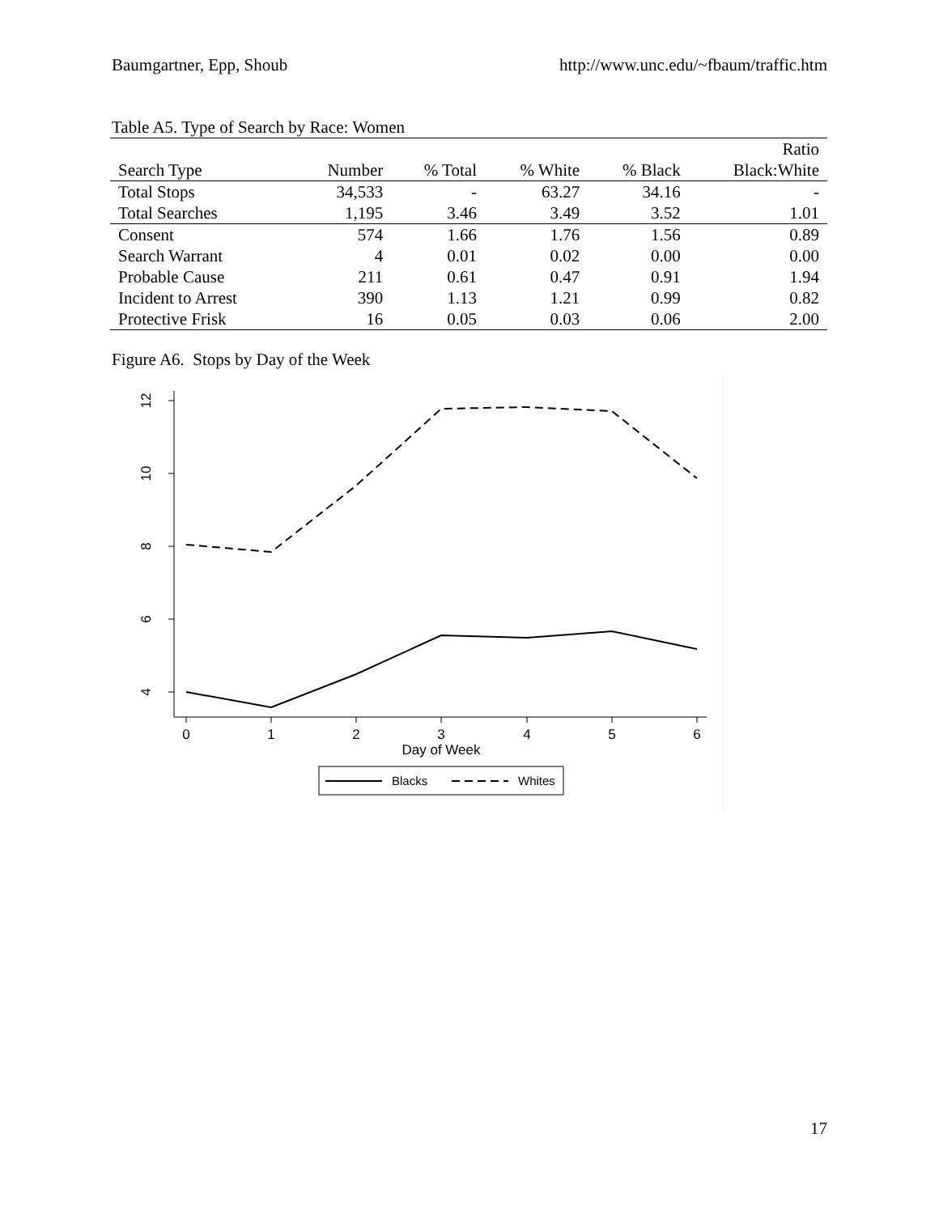Baumgartner, Epp, Shoub http://www.unc.edu/~fbaum/traffic.htm
Table A5. Type of Search by Race: Women
| | | | | | Ratio |
| --- | --- | --- | --- | --- | --- |
| Search Type | Number | % Total | % White | % Black | Black:White |
| Total Stops | 34,533 | - | 63.27 | 34.16 | - |
| Total Searches | 1,195 | 3.46 | 3.49 | 3.52 | 1.01 |
| Consent | 574 | 1.66 | 1.76 | 1.56 | 0.89 |
| Search Warrant | 4 | 0.01 | 0.02 | 0.00 | 0.00 |
| Probable Cause | 211 | 0.61 | 0.47 | 0.91 | 1.94 |
| Incident to Arrest | 390 | 1.13 | 1.21 | 0.99 | 0.82 |
| Protective Frisk | 16 | 0.05 | 0.03 | 0.06 | 2.00 |
Figure A6. Stops by Day of the Week
12
10
8
6
4
0
1
2
3
4
5
6
Day of Week
Blacks
Whites
17